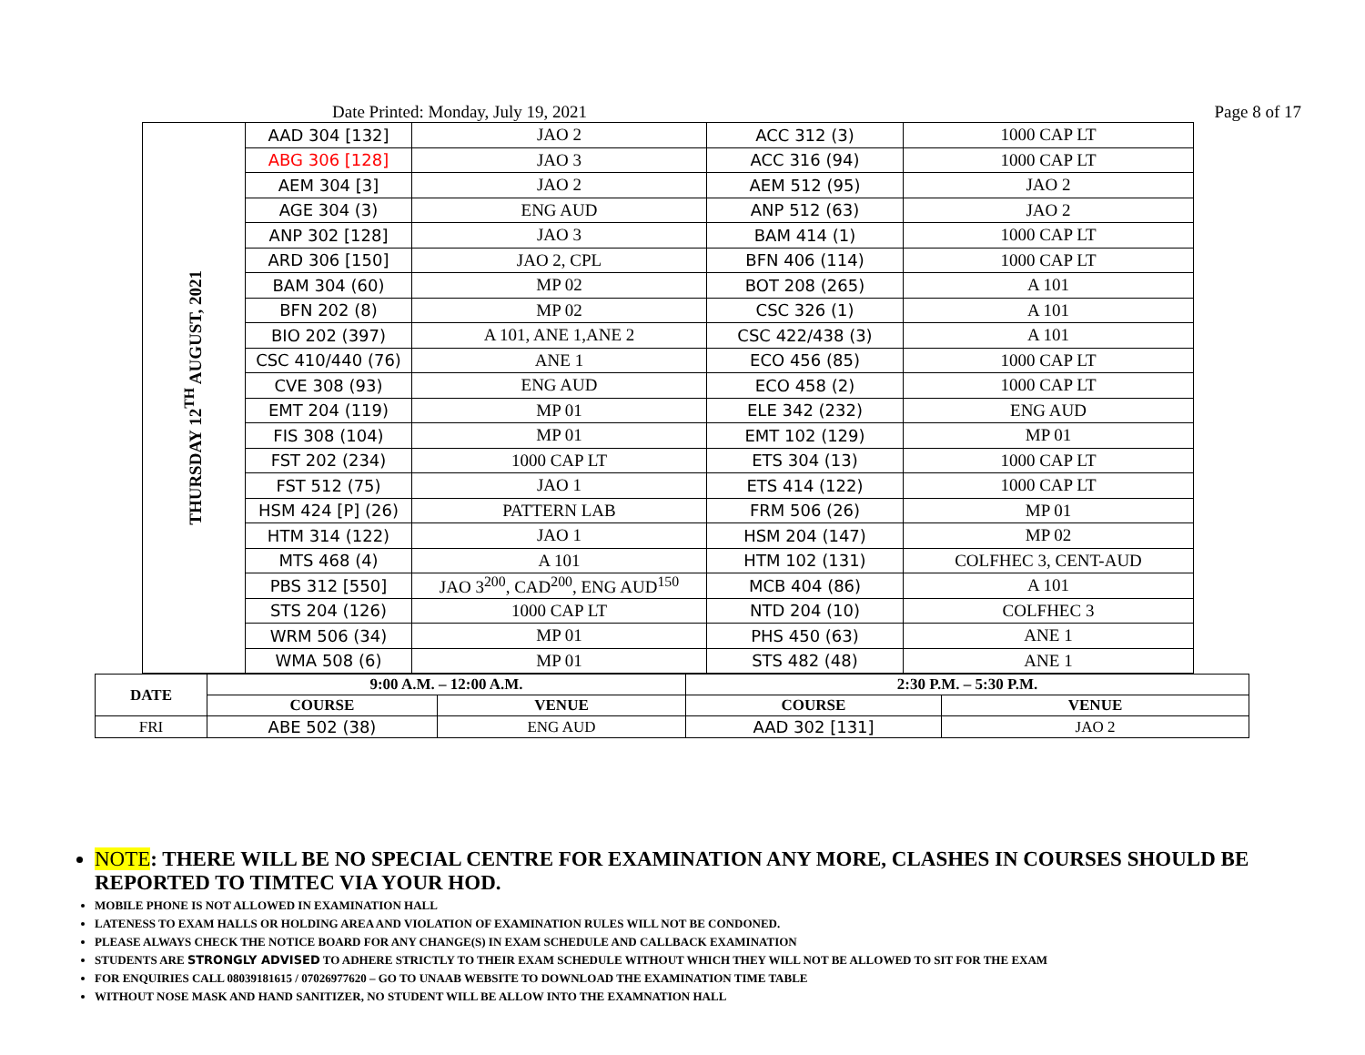Date Printed: Monday, July 19, 2021 Page 8 of 17
| THURSDAY 12<sup>TH</sup> AUGUST, 2021 | AAD 304 [132] | JAO 2 | ACC 312 (3) | 1000 CAP LT |
| | ABG 306 [128] | JAO 3 | ACC 316 (94) | 1000 CAP LT |
| | AEM 304 [3] | JAO 2 | AEM 512 (95) | JAO 2 |
| | AGE 304 (3) | ENG AUD | ANP 512 (63) | JAO 2 |
| | ANP 302 [128] | JAO 3 | BAM 414 (1) | 1000 CAP LT |
| | ARD 306 [150] | JAO 2, CPL | BFN 406 (114) | 1000 CAP LT |
| | BAM 304 (60) | MP 02 | BOT 208 (265) | A 101 |
| | BFN 202 (8) | MP 02 | CSC 326 (1) | A 101 |
| | BIO 202 (397) | A 101, ANE 1,ANE 2 | CSC 422/438 (3) | A 101 |
| | CSC 410/440 (76) | ANE 1 | ECO 456 (85) | 1000 CAP LT |
| | CVE 308 (93) | ENG AUD | ECO 458 (2) | 1000 CAP LT |
| | EMT 204 (119) | MP 01 | ELE 342 (232) | ENG AUD |
| | FIS 308 (104) | MP 01 | EMT 102 (129) | MP 01 |
| | FST 202 (234) | 1000 CAP LT | ETS 304 (13) | 1000 CAP LT |
| | FST 512 (75) | JAO 1 | ETS 414 (122) | 1000 CAP LT |
| | HSM 424 [P] (26) | PATTERN LAB | FRM 506 (26) | MP 01 |
| | HTM 314 (122) | JAO 1 | HSM 204 (147) | MP 02 |
| | MTS 468 (4) | A 101 | HTM 102 (131) | COLFHEC 3, CENT-AUD |
| | PBS 312 [550] | JAO 3<sup>200</sup>, CAD<sup>200</sup>, ENG AUD<sup>150</sup> | MCB 404 (86) | A 101 |
| | STS 204 (126) | 1000 CAP LT | NTD 204 (10) | COLFHEC 3 |
| | WRM 506 (34) | MP 01 | PHS 450 (63) | ANE 1 |
| | WMA 508 (6) | MP 01 | STS 482 (48) | ANE 1 |
| DATE | 9:00 A.M. – 12:00 A.M. | | 2:30 P.M. – 5:30 P.M. | |
| | COURSE | VENUE | COURSE | VENUE |
| FRI | ABE 502 (38) | ENG AUD | AAD 302 [131] | JAO 2 |
NOTE: THERE WILL BE NO SPECIAL CENTRE FOR EXAMINATION ANY MORE, CLASHES IN COURSES SHOULD BE REPORTED TO TIMTEC VIA YOUR HOD.
MOBILE PHONE IS NOT ALLOWED IN EXAMINATION HALL
LATENESS TO EXAM HALLS OR HOLDING AREA AND VIOLATION OF EXAMINATION RULES WILL NOT BE CONDONED.
PLEASE ALWAYS CHECK THE NOTICE BOARD FOR ANY CHANGE(S) IN EXAM SCHEDULE AND CALLBACK EXAMINATION
STUDENTS ARE STRONGLY ADVISED TO ADHERE STRICTLY TO THEIR EXAM SCHEDULE WITHOUT WHICH THEY WILL NOT BE ALLOWED TO SIT FOR THE EXAM
FOR ENQUIRIES CALL 08039181615 / 07026977620 – GO TO UNAAB WEBSITE TO DOWNLOAD THE EXAMINATION TIME TABLE
WITHOUT NOSE MASK AND HAND SANITIZER, NO STUDENT WILL BE ALLOW INTO THE EXAMNATION HALL